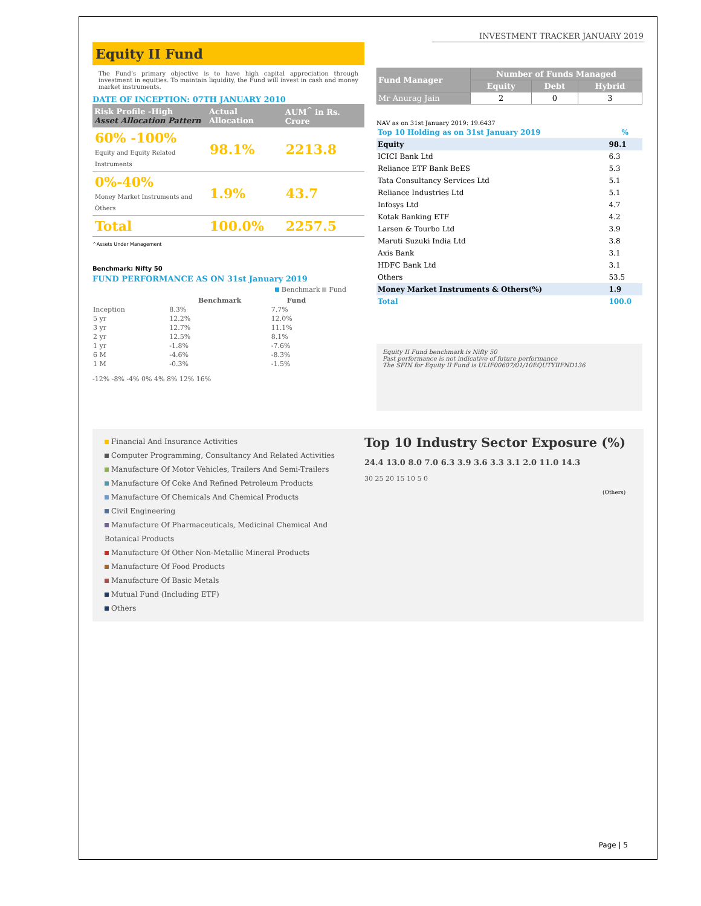INVESTMENT TRACKER JANUARY 2019
Equity II Fund
The Fund’s primary objective is to have high capital appreciation through investment in equities. To maintain liquidity, the Fund will invest in cash and money market instruments.
DATE OF INCEPTION: 07TH JANUARY 2010
| Risk Profile -High Asset Allocation Pattern | Actual Allocation | AUM<sup>^</sup> in Rs. Crore |
| --- | --- | --- |
| 60% -100% Equity and Equity Related Instruments | 98.1% | 2213.8 |
| 0%-40% Money Market Instruments and Others | 1.9% | 43.7 |
| Total | 100.0% | 2257.5 |
^Assets Under Management
Benchmark: Nifty 50
FUND PERFORMANCE AS ON 31st January 2019
Benchmark Fund
| | Benchmark | Fund |
| --- | --- | --- |
| Inception | 8.3% | 7.7% |
| 5 yr | 12.2% | 12.0% |
| 3 yr | 12.7% | 11.1% |
| 2 yr | 12.5% | 8.1% |
| 1 yr | -1.8% | -7.6% |
| 6 M | -4.6% | -8.3% |
| 1 M | -0.3% | -1.5% |
-12% -8% -4% 0% 4% 8% 12% 16%
| Fund Manager | Number of Funds Managed | | |
| --- | --- | --- | --- |
| | Equity | Debt | Hybrid |
| Mr Anurag Jain | 2 | 0 | 3 |
NAV as on 31st January 2019: 19.6437
| Top 10 Holding as on 31st January 2019 | % |
| Equity | 98.1 |
| ICICI Bank Ltd | 6.3 |
| Reliance ETF Bank BeES | 5.3 |
| Tata Consultancy Services Ltd | 5.1 |
| Reliance Industries Ltd | 5.1 |
| Infosys Ltd | 4.7 |
| Kotak Banking ETF | 4.2 |
| Larsen & Tourbo Ltd | 3.9 |
| Maruti Suzuki India Ltd | 3.8 |
| Axis Bank | 3.1 |
| HDFC Bank Ltd | 3.1 |
| Others | 53.5 |
| Money Market Instruments & Others(%) | 1.9 |
| Total | 100.0 |
Equity II Fund benchmark is Nifty 50
Past performance is not indicative of future performance
The SFIN for Equity II Fund is ULIF00607/01/10EQUTYIIFND136
Financial And Insurance Activities
Computer Programming, Consultancy And Related Activities
Manufacture Of Motor Vehicles, Trailers And Semi-Trailers
Manufacture Of Coke And Refined Petroleum Products
Manufacture Of Chemicals And Chemical Products
Civil Engineering
Manufacture Of Pharmaceuticals, Medicinal Chemical And Botanical Products
Manufacture Of Other Non-Metallic Mineral Products
Manufacture Of Food Products
Manufacture Of Basic Metals
Mutual Fund (Including ETF)
Others
Top 10 Industry Sector Exposure (%)
24.4 13.0 8.0 7.0 6.3 3.9 3.6 3.3 3.1 2.0 11.0 14.3
30 25 20 15 10 5 0
(Others)
Page | 5